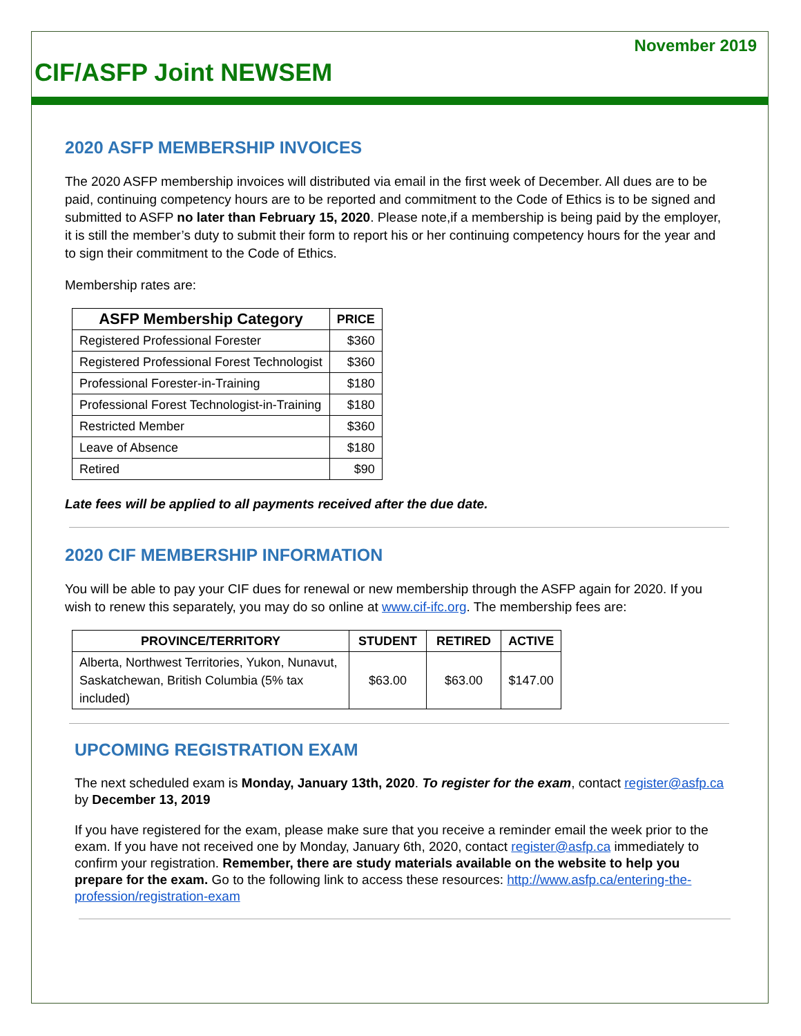November 2019
CIF/ASFP Joint NEWSEM
2020 ASFP MEMBERSHIP INVOICES
The 2020 ASFP membership invoices will distributed via email in the first week of December. All dues are to be paid, continuing competency hours are to be reported and commitment to the Code of Ethics is to be signed and submitted to ASFP no later than February 15, 2020. Please note,if a membership is being paid by the employer, it is still the member’s duty to submit their form to report his or her continuing competency hours for the year and to sign their commitment to the Code of Ethics.
Membership rates are:
| ASFP Membership Category | PRICE |
| --- | --- |
| Registered Professional Forester | $360 |
| Registered Professional Forest Technologist | $360 |
| Professional Forester-in-Training | $180 |
| Professional Forest Technologist-in-Training | $180 |
| Restricted Member | $360 |
| Leave of Absence | $180 |
| Retired | $90 |
Late fees will be applied to all payments received after the due date.
2020 CIF MEMBERSHIP INFORMATION
You will be able to pay your CIF dues for renewal or new membership through the ASFP again for 2020. If you wish to renew this separately, you may do so online at www.cif-ifc.org. The membership fees are:
| PROVINCE/TERRITORY | STUDENT | RETIRED | ACTIVE |
| --- | --- | --- | --- |
| Alberta, Northwest Territories, Yukon, Nunavut, Saskatchewan, British Columbia (5% tax included) | $63.00 | $63.00 | $147.00 |
UPCOMING REGISTRATION EXAM
The next scheduled exam is Monday, January 13th, 2020. To register for the exam, contact register@asfp.ca by December 13, 2019
If you have registered for the exam, please make sure that you receive a reminder email the week prior to the exam. If you have not received one by Monday, January 6th, 2020, contact register@asfp.ca immediately to confirm your registration. Remember, there are study materials available on the website to help you prepare for the exam. Go to the following link to access these resources: http://www.asfp.ca/entering-the-profession/registration-exam